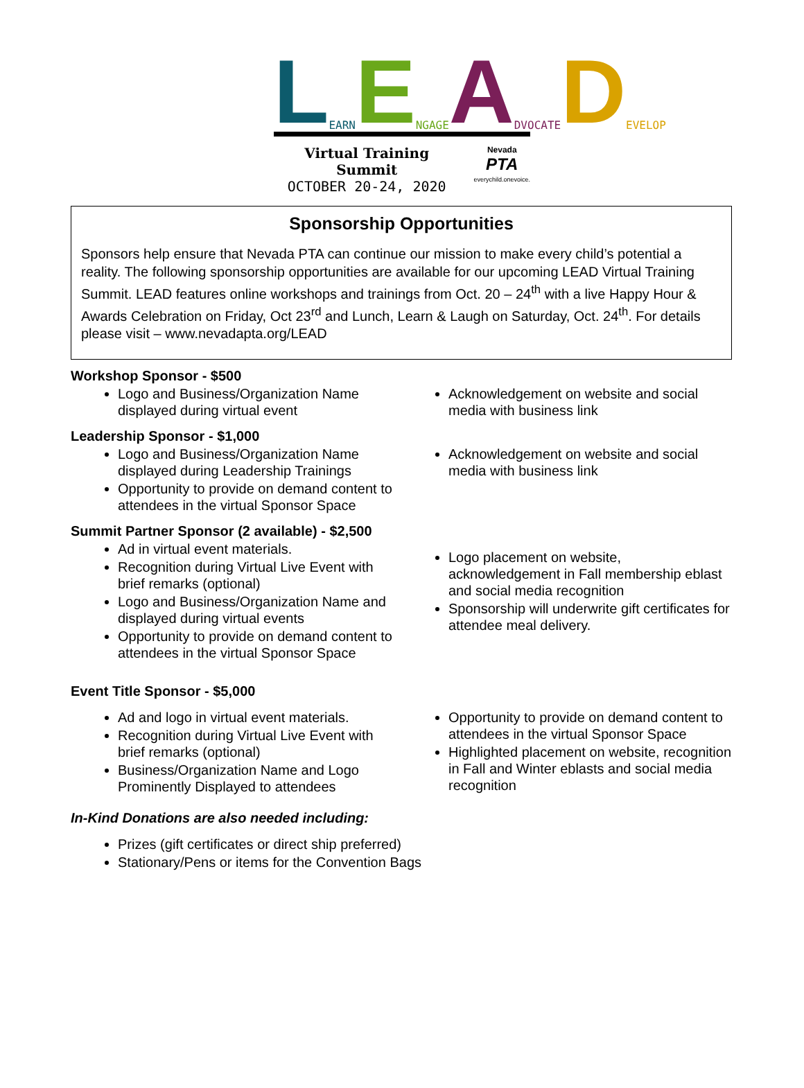L EARN E NGAGE A DVOCATE D EVELOP
Virtual Training Summit
OCTOBER 20-24, 2020
Nevada
PTA
everychild.onevoice.
Sponsorship Opportunities
Sponsors help ensure that Nevada PTA can continue our mission to make every child’s potential a reality. The following sponsorship opportunities are available for our upcoming LEAD Virtual Training Summit. LEAD features online workshops and trainings from Oct. 20 – 24<sup>th</sup> with a live Happy Hour & Awards Celebration on Friday, Oct 23<sup>rd</sup> and Lunch, Learn & Laugh on Saturday, Oct. 24<sup>th</sup>. For details please visit – www.nevadapta.org/LEAD
Workshop Sponsor - $500
Logo and Business/Organization Name displayed during virtual event
Acknowledgement on website and social media with business link
Leadership Sponsor - $1,000
Logo and Business/Organization Name displayed during Leadership Trainings
Opportunity to provide on demand content to attendees in the virtual Sponsor Space
Acknowledgement on website and social media with business link
Summit Partner Sponsor (2 available) - $2,500
Ad in virtual event materials.
Recognition during Virtual Live Event with brief remarks (optional)
Logo and Business/Organization Name and displayed during virtual events
Opportunity to provide on demand content to attendees in the virtual Sponsor Space
Logo placement on website, acknowledgement in Fall membership eblast and social media recognition
Sponsorship will underwrite gift certificates for attendee meal delivery.
Event Title Sponsor - $5,000
Ad and logo in virtual event materials.
Recognition during Virtual Live Event with brief remarks (optional)
Business/Organization Name and Logo Prominently Displayed to attendees
Opportunity to provide on demand content to attendees in the virtual Sponsor Space
Highlighted placement on website, recognition in Fall and Winter eblasts and social media recognition
In-Kind Donations are also needed including:
Prizes (gift certificates or direct ship preferred)
Stationary/Pens or items for the Convention Bags